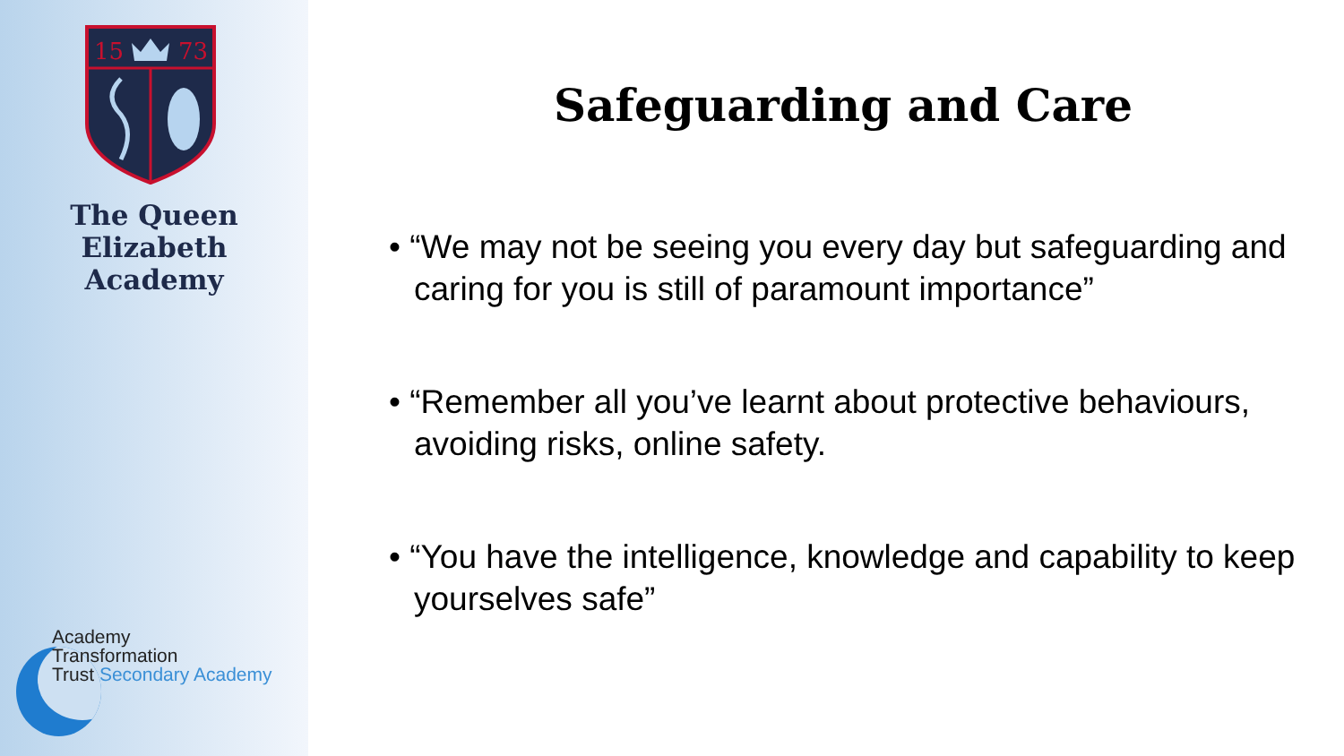15
73
The Queen Elizabeth
Academy
Academy
Transformation
Trust Secondary Academy
Safeguarding and Care
• “We may not be seeing you every day but safeguarding and caring for you is still of paramount importance”
• “Remember all you’ve learnt about protective behaviours, avoiding risks, online safety.
• “You have the intelligence, knowledge and capability to keep yourselves safe”